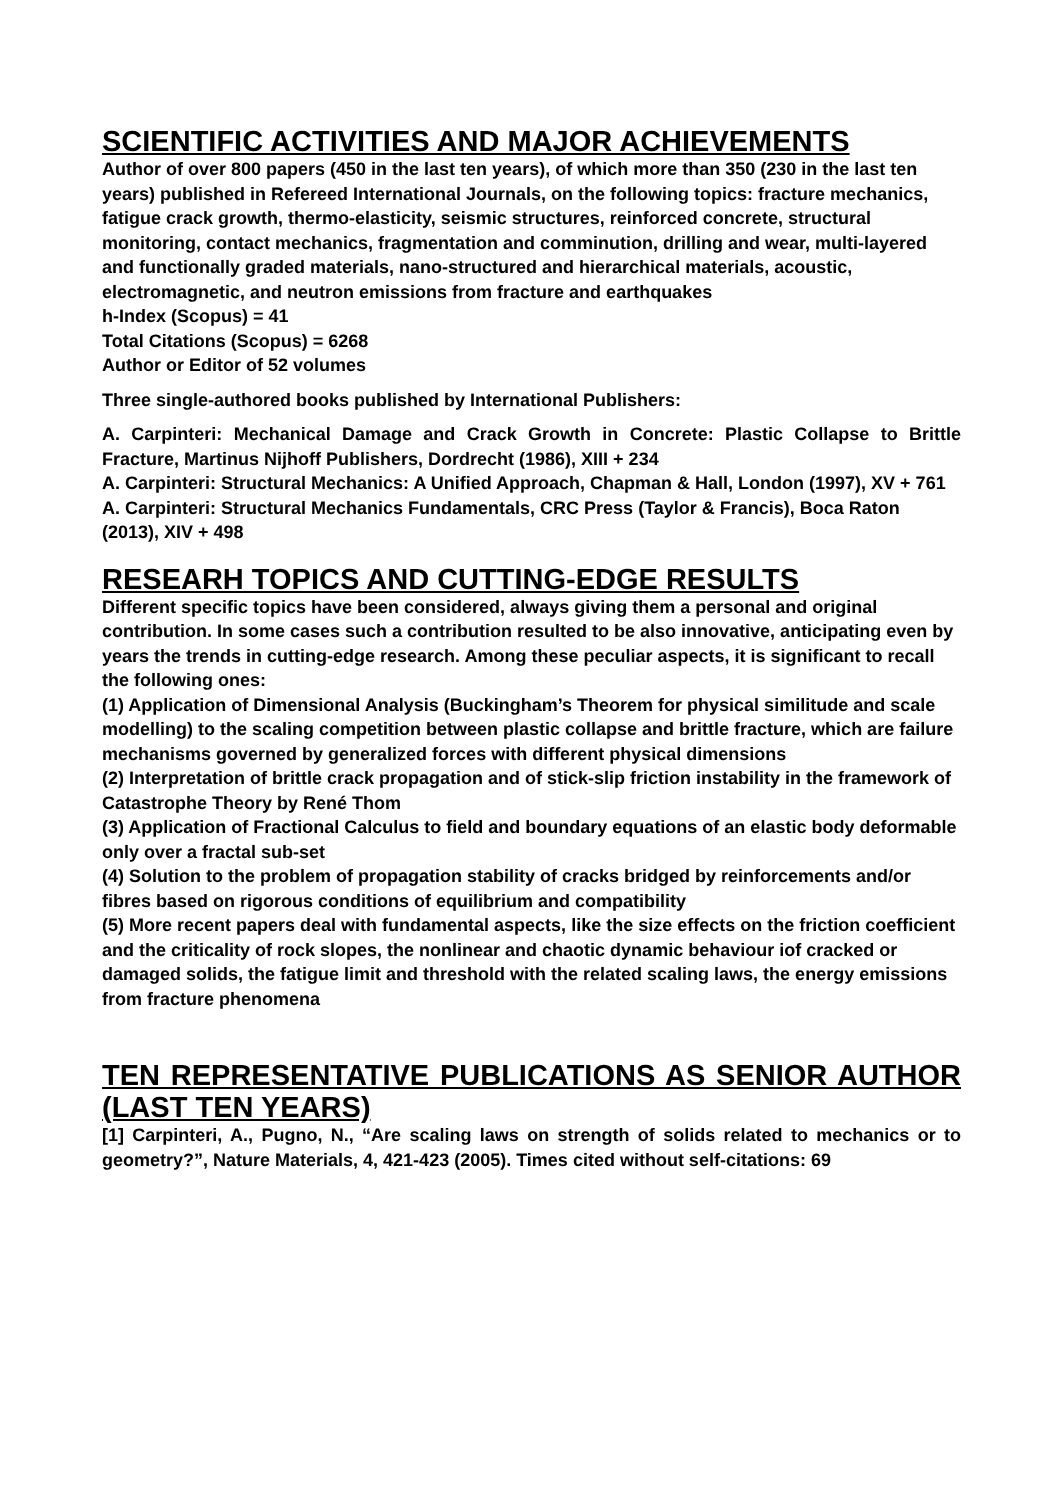SCIENTIFIC ACTIVITIES AND MAJOR ACHIEVEMENTS
Author of over 800 papers (450 in the last ten years), of which more than 350 (230 in the last ten years) published in Refereed International Journals, on the following topics: fracture mechanics, fatigue crack growth, thermo-elasticity, seismic structures, reinforced concrete, structural monitoring, contact mechanics, fragmentation and comminution, drilling and wear, multi-layered and functionally graded materials, nano-structured and hierarchical materials, acoustic, electromagnetic, and neutron emissions from fracture and earthquakes
h-Index (Scopus) = 41
Total Citations (Scopus) = 6268
Author or Editor of 52 volumes
Three single-authored books published by International Publishers:
A. Carpinteri: Mechanical Damage and Crack Growth in Concrete: Plastic Collapse to Brittle Fracture, Martinus Nijhoff Publishers, Dordrecht (1986), XIII + 234
A. Carpinteri: Structural Mechanics: A Unified Approach, Chapman & Hall, London (1997), XV + 761
A. Carpinteri: Structural Mechanics Fundamentals, CRC Press (Taylor & Francis), Boca Raton (2013), XIV + 498
RESEARH TOPICS AND CUTTING-EDGE RESULTS
Different specific topics have been considered, always giving them a personal and original contribution. In some cases such a contribution resulted to be also innovative, anticipating even by years the trends in cutting-edge research. Among these peculiar aspects, it is significant to recall the following ones:
(1) Application of Dimensional Analysis (Buckingham’s Theorem for physical similitude and scale modelling) to the scaling competition between plastic collapse and brittle fracture, which are failure mechanisms governed by generalized forces with different physical dimensions
(2) Interpretation of brittle crack propagation and of stick-slip friction instability in the framework of Catastrophe Theory by René Thom
(3) Application of Fractional Calculus to field and boundary equations of an elastic body deformable only over a fractal sub-set
(4) Solution to the problem of propagation stability of cracks bridged by reinforcements and/or fibres based on rigorous conditions of equilibrium and compatibility
(5) More recent papers deal with fundamental aspects, like the size effects on the friction coefficient and the criticality of rock slopes, the nonlinear and chaotic dynamic behaviour iof cracked or damaged solids, the fatigue limit and threshold with the related scaling laws, the energy emissions from fracture phenomena
TEN REPRESENTATIVE PUBLICATIONS AS SENIOR AUTHOR (LAST TEN YEARS)
[1] Carpinteri, A., Pugno, N., “Are scaling laws on strength of solids related to mechanics or to geometry?”, Nature Materials, 4, 421-423 (2005). Times cited without self-citations: 69